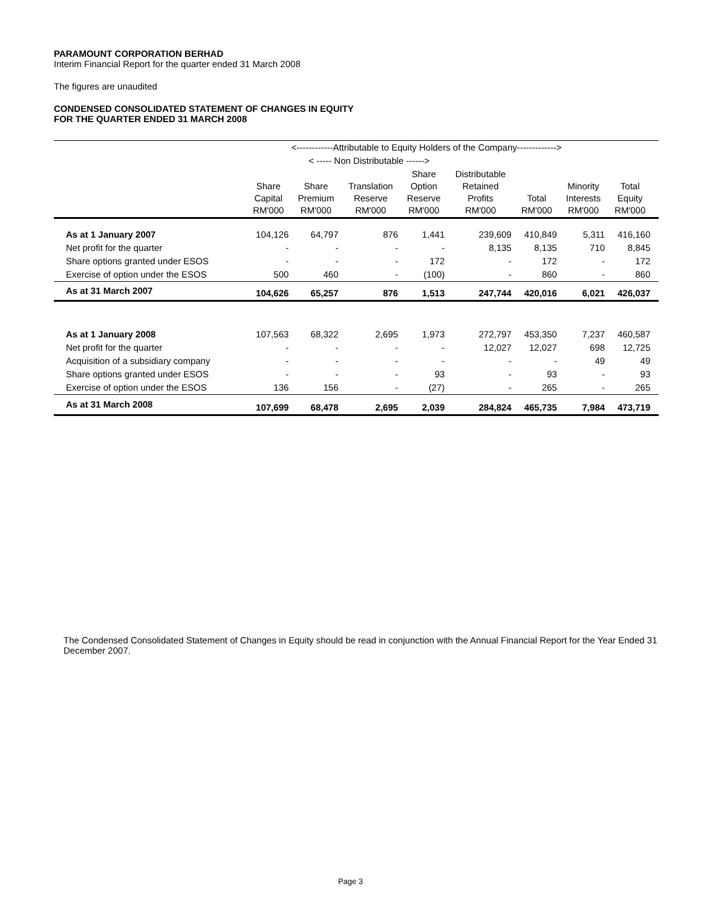PARAMOUNT CORPORATION BERHAD
Interim Financial Report for the quarter ended 31 March 2008
The figures are unaudited
CONDENSED CONSOLIDATED STATEMENT OF CHANGES IN EQUITY
FOR THE QUARTER ENDED 31 MARCH 2008
| | <------------Attributable to Equity Holders of the Company-------------> | | | | | | | | |
| --- | --- | --- | --- | --- | --- | --- | --- | --- | --- |
| | | < ----- Non Distributable ------> | | | | | | | |
| | Share Capital RM'000 | Share Premium RM'000 | Translation Reserve RM'000 | Share Option Reserve RM'000 | Distributable Retained Profits RM'000 | Total RM'000 | Minority Interests RM'000 | Total Equity RM'000 | |
| As at 1 January 2007 | 104,126 | 64,797 | 876 | 1,441 | 239,609 | 410,849 | 5,311 | 416,160 | |
| Net profit for the quarter | - | - | - | - | 8,135 | 8,135 | 710 | 8,845 | |
| Share options granted under ESOS | - | - | - | 172 | - | 172 | - | 172 | |
| Exercise of option under the ESOS | 500 | 460 | - | (100) | - | 860 | - | 860 | |
| As at 31 March 2007 | 104,626 | 65,257 | 876 | 1,513 | 247,744 | 420,016 | 6,021 | 426,037 | |
| As at 1 January 2008 | 107,563 | 68,322 | 2,695 | 1,973 | 272,797 | 453,350 | 7,237 | 460,587 | |
| Net profit for the quarter | - | - | - | - | 12,027 | 12,027 | 698 | 12,725 | |
| Acquisition of a subsidiary company | - | - | - | - | - | - | 49 | 49 | |
| Share options granted under ESOS | - | - | - | 93 | - | 93 | - | 93 | |
| Exercise of option under the ESOS | 136 | 156 | - | (27) | - | 265 | - | 265 | |
| As at 31 March 2008 | 107,699 | 68,478 | 2,695 | 2,039 | 284,824 | 465,735 | 7,984 | 473,719 | |
The Condensed Consolidated Statement of Changes in Equity should be read in conjunction with the Annual Financial Report for the Year Ended 31 December 2007.
Page 3